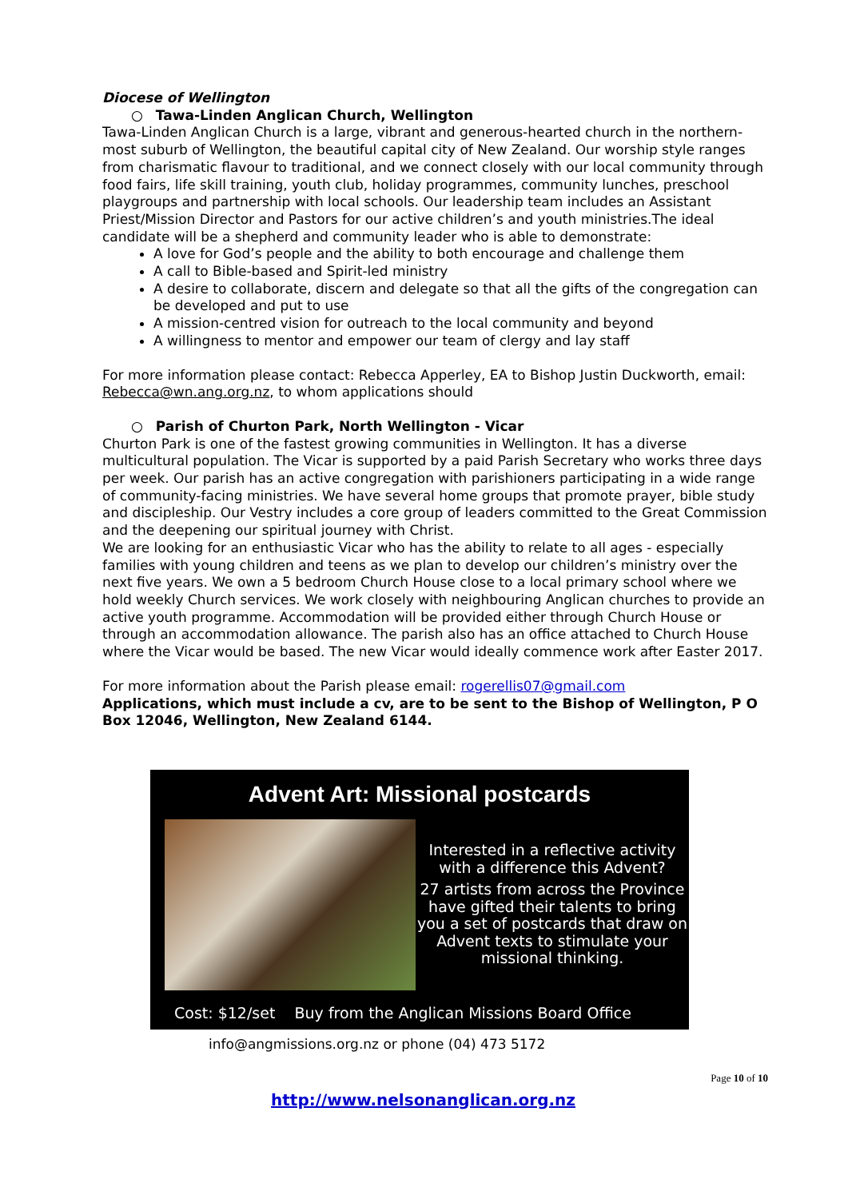Diocese of Wellington
○ Tawa-Linden Anglican Church, Wellington
Tawa-Linden Anglican Church is a large, vibrant and generous-hearted church in the northern-most suburb of Wellington, the beautiful capital city of New Zealand. Our worship style ranges from charismatic flavour to traditional, and we connect closely with our local community through food fairs, life skill training, youth club, holiday programmes, community lunches, preschool playgroups and partnership with local schools. Our leadership team includes an Assistant Priest/Mission Director and Pastors for our active children’s and youth ministries.The ideal candidate will be a shepherd and community leader who is able to demonstrate:
A love for God’s people and the ability to both encourage and challenge them
A call to Bible-based and Spirit-led ministry
A desire to collaborate, discern and delegate so that all the gifts of the congregation can be developed and put to use
A mission-centred vision for outreach to the local community and beyond
A willingness to mentor and empower our team of clergy and lay staff
For more information please contact: Rebecca Apperley, EA to Bishop Justin Duckworth, email: Rebecca@wn.ang.org.nz, to whom applications should
○ Parish of Churton Park, North Wellington - Vicar
Churton Park is one of the fastest growing communities in Wellington. It has a diverse multicultural population. The Vicar is supported by a paid Parish Secretary who works three days per week. Our parish has an active congregation with parishioners participating in a wide range of community-facing ministries. We have several home groups that promote prayer, bible study and discipleship. Our Vestry includes a core group of leaders committed to the Great Commission and the deepening our spiritual journey with Christ.
We are looking for an enthusiastic Vicar who has the ability to relate to all ages - especially families with young children and teens as we plan to develop our children’s ministry over the next five years. We own a 5 bedroom Church House close to a local primary school where we hold weekly Church services. We work closely with neighbouring Anglican churches to provide an active youth programme. Accommodation will be provided either through Church House or through an accommodation allowance. The parish also has an office attached to Church House where the Vicar would be based. The new Vicar would ideally commence work after Easter 2017.
For more information about the Parish please email: rogerellis07@gmail.com
Applications, which must include a cv, are to be sent to the Bishop of Wellington, P O Box 12046, Wellington, New Zealand 6144.
Advent Art: Missional postcards
Interested in a reflective activity with a difference this Advent?
27 artists from across the Province have gifted their talents to bring you a set of postcards that draw on Advent texts to stimulate your missional thinking.
Cost: $12/set Buy from the Anglican Missions Board Office
info@angmissions.org.nz or phone (04) 473 5172
Page 10 of 10
http://www.nelsonanglican.org.nz